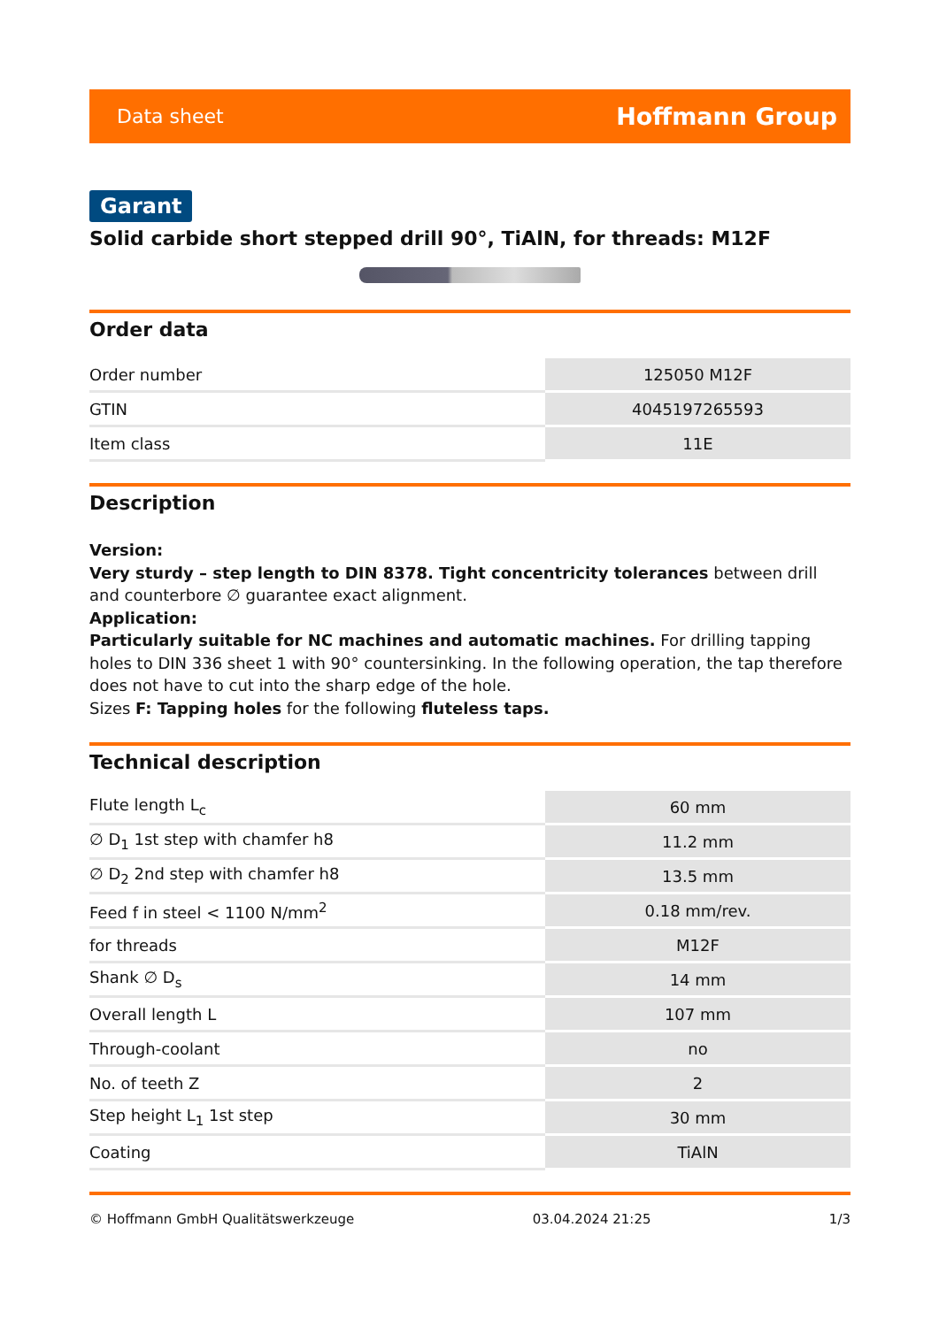Data sheet Hoffmann Group
Garant
Solid carbide short stepped drill 90°, TiAlN, for threads: M12F
Order data
| Order number | 125050 M12F |
| GTIN | 4045197265593 |
| Item class | 11E |
Description
Version:
Very sturdy – step length to DIN 8378. Tight concentricity tolerances between drill and counterbore ∅ guarantee exact alignment.
Application:
Particularly suitable for NC machines and automatic machines. For drilling tapping holes to DIN 336 sheet 1 with 90° countersinking. In the following operation, the tap therefore does not have to cut into the sharp edge of the hole.
Sizes F: Tapping holes for the following fluteless taps.
Technical description
| Flute length L<sub>c</sub> | 60 mm |
| ∅ D<sub>1</sub> 1st step with chamfer h8 | 11.2 mm |
| ∅ D<sub>2</sub> 2nd step with chamfer h8 | 13.5 mm |
| Feed f in steel < 1100 N/mm<sup>2</sup> | 0.18 mm/rev. |
| for threads | M12F |
| Shank ∅ D<sub>s</sub> | 14 mm |
| Overall length L | 107 mm |
| Through-coolant | no |
| No. of teeth Z | 2 |
| Step height L<sub>1</sub> 1st step | 30 mm |
| Coating | TiAlN |
© Hoffmann GmbH Qualitätswerkzeuge 03.04.2024 21:25 1/3